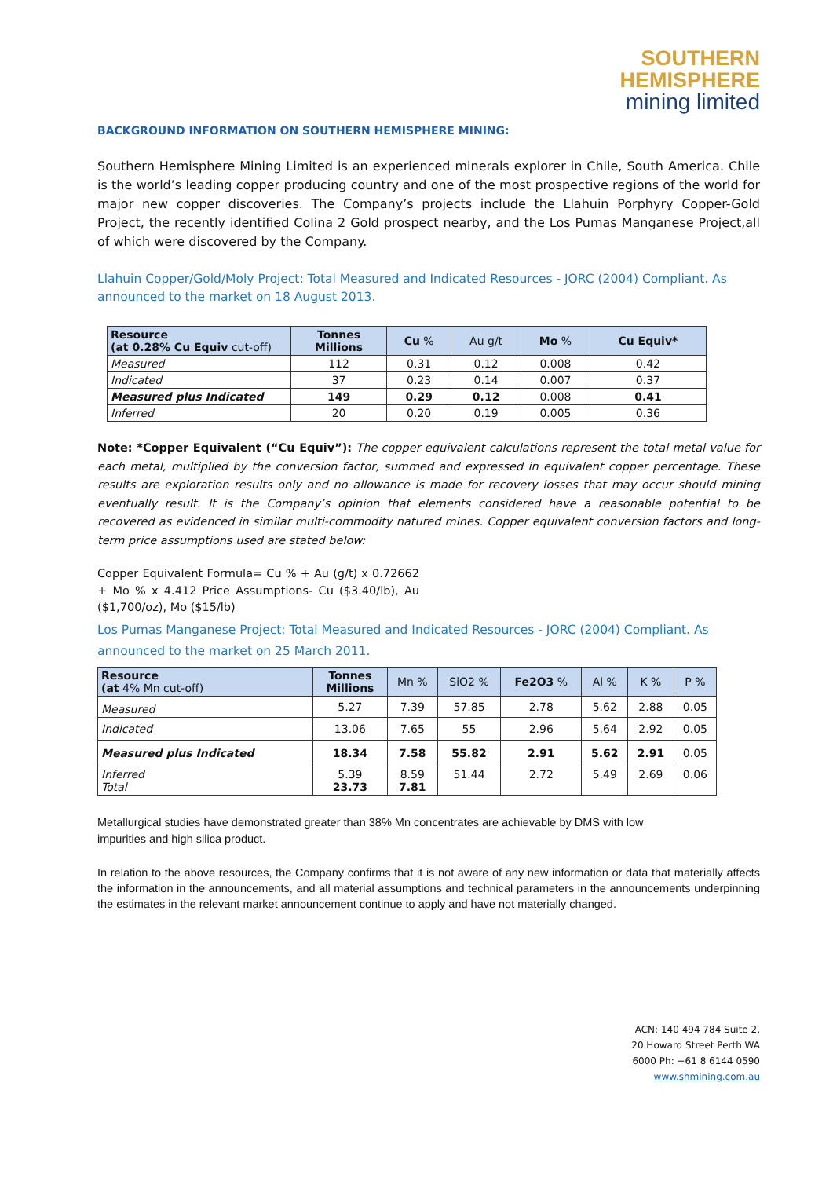SOUTHERN
HEMISPHERE
mining limited
BACKGROUND INFORMATION ON SOUTHERN HEMISPHERE MINING:
Southern Hemisphere Mining Limited is an experienced minerals explorer in Chile, South America. Chile is the world’s leading copper producing country and one of the most prospective regions of the world for major new copper discoveries. The Company’s projects include the Llahuin Porphyry Copper-Gold Project, the recently identified Colina 2 Gold prospect nearby, and the Los Pumas Manganese Project,all of which were discovered by the Company.
Llahuin Copper/Gold/Moly Project: Total Measured and Indicated Resources - JORC (2004) Compliant. As announced to the market on 18 August 2013.
| Resource (at 0.28% Cu Equiv cut-off) | Tonnes Millions | Cu % | Au g/t | Mo % | Cu Equiv* |
| --- | --- | --- | --- | --- | --- |
| Measured | 112 | 0.31 | 0.12 | 0.008 | 0.42 |
| Indicated | 37 | 0.23 | 0.14 | 0.007 | 0.37 |
| Measured plus Indicated | 149 | 0.29 | 0.12 | 0.008 | 0.41 |
| Inferred | 20 | 0.20 | 0.19 | 0.005 | 0.36 |
Note: *Copper Equivalent (“Cu Equiv”): The copper equivalent calculations represent the total metal value for each metal, multiplied by the conversion factor, summed and expressed in equivalent copper percentage. These results are exploration results only and no allowance is made for recovery losses that may occur should mining eventually result. It is the Company’s opinion that elements considered have a reasonable potential to be recovered as evidenced in similar multi-commodity natured mines. Copper equivalent conversion factors and long-term price assumptions used are stated below:
Copper Equivalent Formula= Cu % + Au (g/t) x 0.72662 + Mo % x 4.412 Price Assumptions- Cu ($3.40/lb), Au ($1,700/oz), Mo ($15/lb)
Los Pumas Manganese Project: Total Measured and Indicated Resources - JORC (2004) Compliant. As announced to the market on 25 March 2011.
| Resource (at 4% Mn cut-off) | Tonnes Millions | Mn % | SiO2 % | Fe2O3 % | Al % | K % | P % |
| --- | --- | --- | --- | --- | --- | --- | --- |
| Measured | 5.27 | 7.39 | 57.85 | 2.78 | 5.62 | 2.88 | 0.05 |
| Indicated | 13.06 | 7.65 | 55 | 2.96 | 5.64 | 2.92 | 0.05 |
| Measured plus Indicated | 18.34 | 7.58 | 55.82 | 2.91 | 5.62 | 2.91 | 0.05 |
| Inferred Total | 5.39 23.73 | 8.59 7.81 | 51.44 | 2.72 | 5.49 | 2.69 | 0.06 |
Metallurgical studies have demonstrated greater than 38% Mn concentrates are achievable by DMS with low impurities and high silica product.
In relation to the above resources, the Company confirms that it is not aware of any new information or data that materially affects the information in the announcements, and all material assumptions and technical parameters in the announcements underpinning the estimates in the relevant market announcement continue to apply and have not materially changed.
ACN: 140 494 784 Suite 2, 20 Howard Street Perth WA 6000 Ph: +61 8 6144 0590
www.shmining.com.au